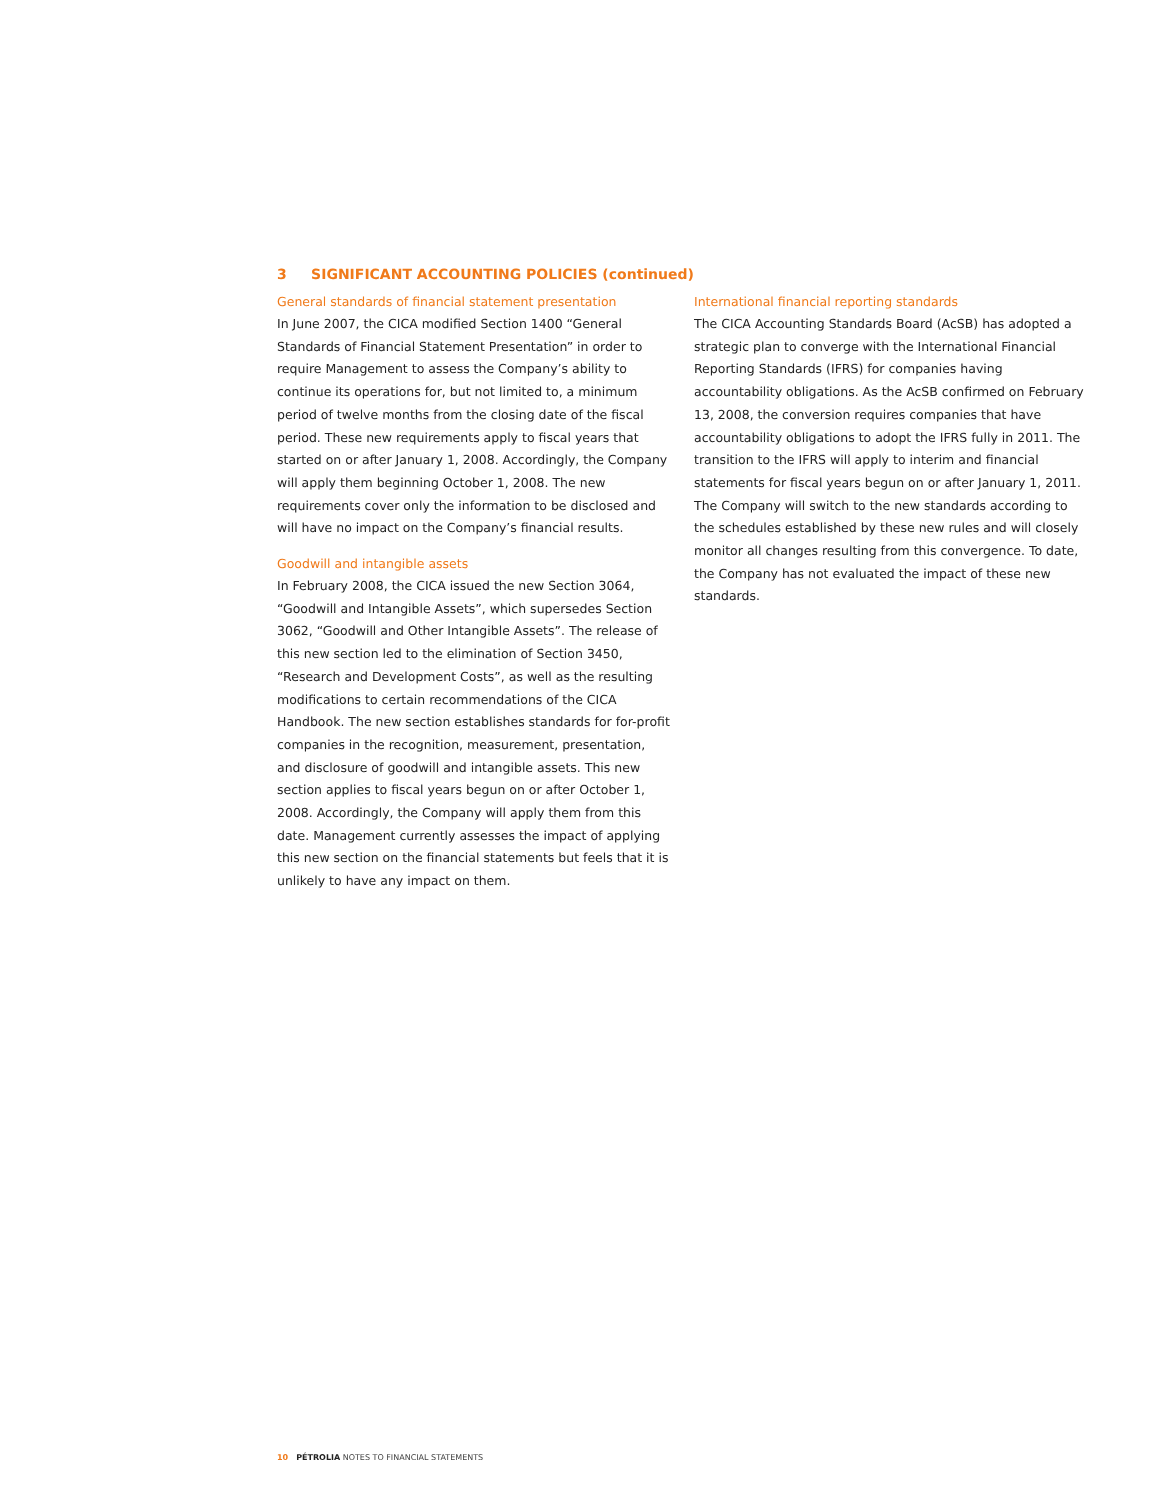3 SIGNIFICANT ACCOUNTING POLICIES (continued)
General standards of financial statement presentation
In June 2007, the CICA modified Section 1400 “General Standards of Financial Statement Presentation” in order to require Management to assess the Company’s ability to continue its operations for, but not limited to, a minimum period of twelve months from the closing date of the fiscal period. These new requirements apply to fiscal years that started on or after January 1, 2008. Accordingly, the Company will apply them beginning October 1, 2008. The new requirements cover only the information to be disclosed and will have no impact on the Company’s financial results.
Goodwill and intangible assets
In February 2008, the CICA issued the new Section 3064, “Goodwill and Intangible Assets”, which supersedes Section 3062, “Goodwill and Other Intangible Assets”. The release of this new section led to the elimination of Section 3450, “Research and Development Costs”, as well as the resulting modifications to certain recommendations of the CICA Handbook. The new section establishes standards for for-profit companies in the recognition, measurement, presentation, and disclosure of goodwill and intangible assets. This new section applies to fiscal years begun on or after October 1, 2008. Accordingly, the Company will apply them from this date. Management currently assesses the impact of applying this new section on the financial statements but feels that it is unlikely to have any impact on them.
International financial reporting standards
The CICA Accounting Standards Board (AcSB) has adopted a strategic plan to converge with the International Financial Reporting Standards (IFRS) for companies having accountability obligations. As the AcSB confirmed on February 13, 2008, the conversion requires companies that have accountability obligations to adopt the IFRS fully in 2011. The transition to the IFRS will apply to interim and financial statements for fiscal years begun on or after January 1, 2011. The Company will switch to the new standards according to the schedules established by these new rules and will closely monitor all changes resulting from this convergence. To date, the Company has not evaluated the impact of these new standards.
10 PÉTROLIA NOTES TO FINANCIAL STATEMENTS